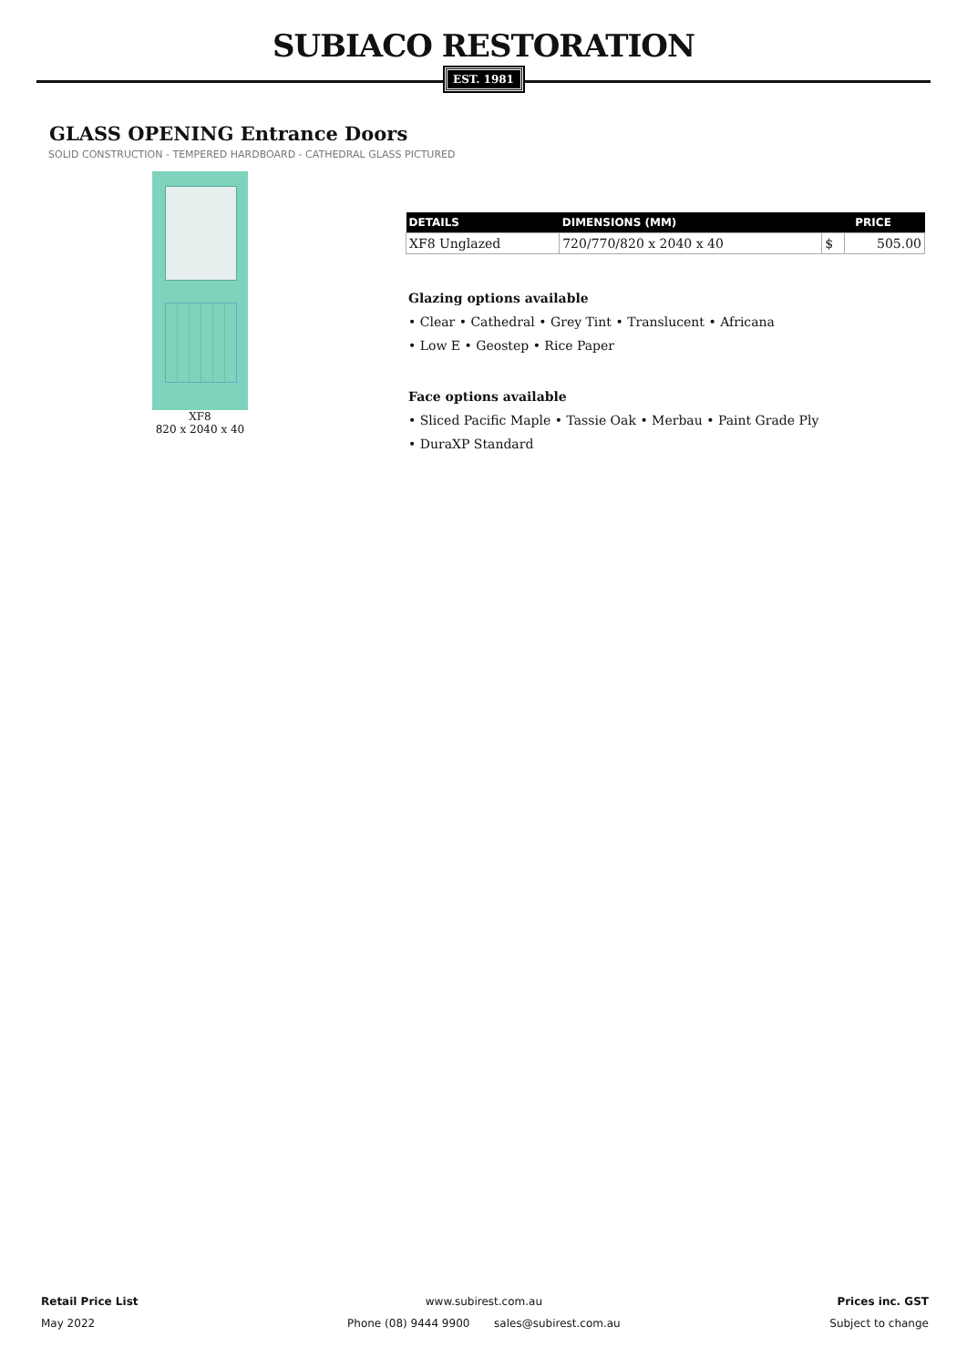SUBIACO RESTORATION
EST. 1981
GLASS OPENING Entrance Doors
SOLID CONSTRUCTION - TEMPERED HARDBOARD - CATHEDRAL GLASS PICTURED
XF8
820 x 2040 x 40
| DETAILS | DIMENSIONS (MM) | PRICE | |
| --- | --- | --- | --- |
| XF8 Unglazed | 720/770/820 x 2040 x 40 | $ | 505.00 |
Glazing options available
• Clear • Cathedral • Grey Tint • Translucent • Africana
• Low E • Geostep • Rice Paper
Face options available
• Sliced Pacific Maple • Tassie Oak • Merbau • Paint Grade Ply
• DuraXP Standard
Retail Price List
May 2022
www.subirest.com.au
Phone (08) 9444 9900 sales@subirest.com.au
Prices inc. GST
Subject to change